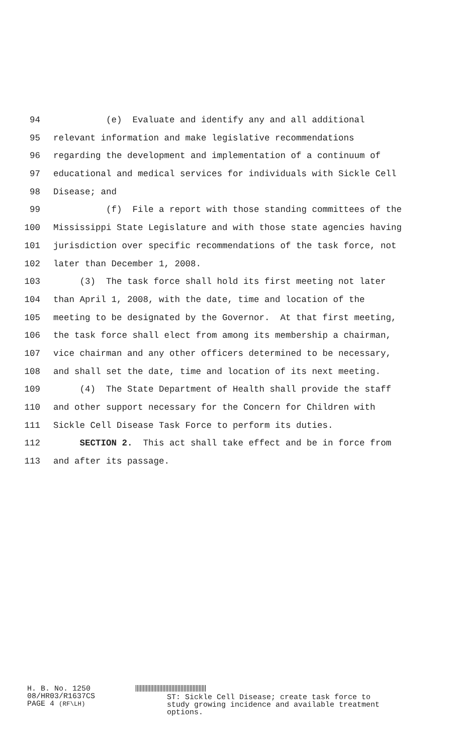94 (e) Evaluate and identify any and all additional
95 relevant information and make legislative recommendations
96 regarding the development and implementation of a continuum of
97 educational and medical services for individuals with Sickle Cell
98 Disease; and
99 (f) File a report with those standing committees of the
100 Mississippi State Legislature and with those state agencies having
101 jurisdiction over specific recommendations of the task force, not
102 later than December 1, 2008.
103 (3) The task force shall hold its first meeting not later
104 than April 1, 2008, with the date, time and location of the
105 meeting to be designated by the Governor. At that first meeting,
106 the task force shall elect from among its membership a chairman,
107 vice chairman and any other officers determined to be necessary,
108 and shall set the date, time and location of its next meeting.
109 (4) The State Department of Health shall provide the staff
110 and other support necessary for the Concern for Children with
111 Sickle Cell Disease Task Force to perform its duties.
112 SECTION 2. This act shall take effect and be in force from
113 and after its passage.
H. B. No. 1250
08/HR03/R1637CS
PAGE 4 (RF\LH)
ST: Sickle Cell Disease; create task force to
study growing incidence and available treatment
options.